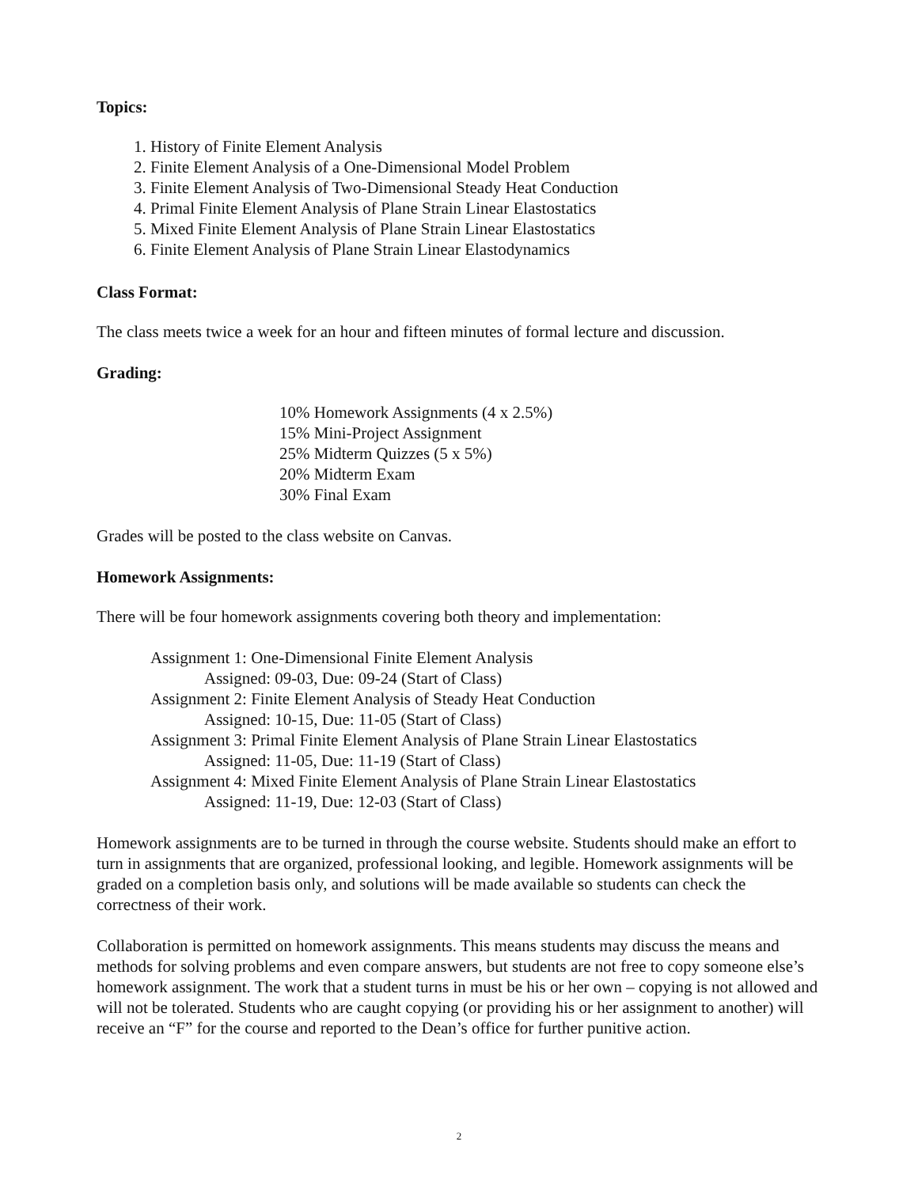Topics:
1. History of Finite Element Analysis
2. Finite Element Analysis of a One-Dimensional Model Problem
3. Finite Element Analysis of Two-Dimensional Steady Heat Conduction
4. Primal Finite Element Analysis of Plane Strain Linear Elastostatics
5. Mixed Finite Element Analysis of Plane Strain Linear Elastostatics
6. Finite Element Analysis of Plane Strain Linear Elastodynamics
Class Format:
The class meets twice a week for an hour and fifteen minutes of formal lecture and discussion.
Grading:
10% Homework Assignments (4 x 2.5%)
15% Mini-Project Assignment
25% Midterm Quizzes (5 x 5%)
20% Midterm Exam
30% Final Exam
Grades will be posted to the class website on Canvas.
Homework Assignments:
There will be four homework assignments covering both theory and implementation:
Assignment 1: One-Dimensional Finite Element Analysis
Assigned: 09-03, Due: 09-24 (Start of Class)
Assignment 2: Finite Element Analysis of Steady Heat Conduction
Assigned: 10-15, Due: 11-05 (Start of Class)
Assignment 3: Primal Finite Element Analysis of Plane Strain Linear Elastostatics
Assigned: 11-05, Due: 11-19 (Start of Class)
Assignment 4: Mixed Finite Element Analysis of Plane Strain Linear Elastostatics
Assigned: 11-19, Due: 12-03 (Start of Class)
Homework assignments are to be turned in through the course website. Students should make an effort to turn in assignments that are organized, professional looking, and legible. Homework assignments will be graded on a completion basis only, and solutions will be made available so students can check the correctness of their work.
Collaboration is permitted on homework assignments. This means students may discuss the means and methods for solving problems and even compare answers, but students are not free to copy someone else’s homework assignment. The work that a student turns in must be his or her own – copying is not allowed and will not be tolerated. Students who are caught copying (or providing his or her assignment to another) will receive an “F” for the course and reported to the Dean’s office for further punitive action.
2